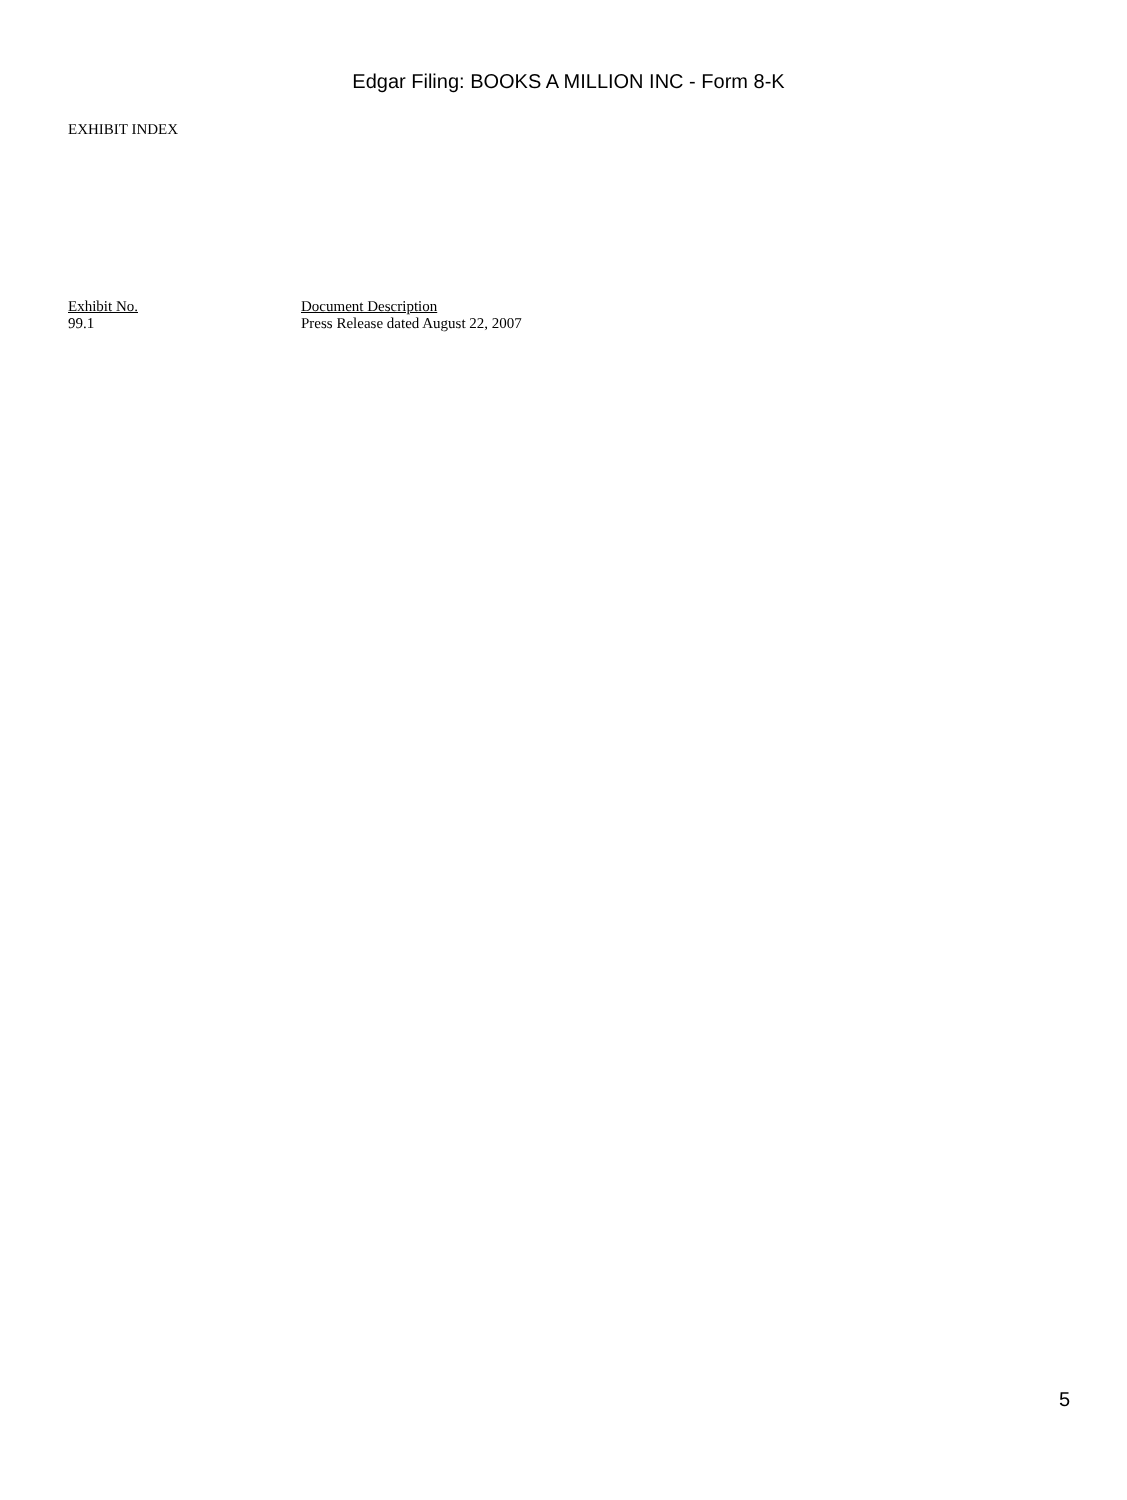Edgar Filing: BOOKS A MILLION INC - Form 8-K
EXHIBIT INDEX
| Exhibit No. | Document Description |
| --- | --- |
| 99.1 | Press Release dated August 22, 2007 |
5